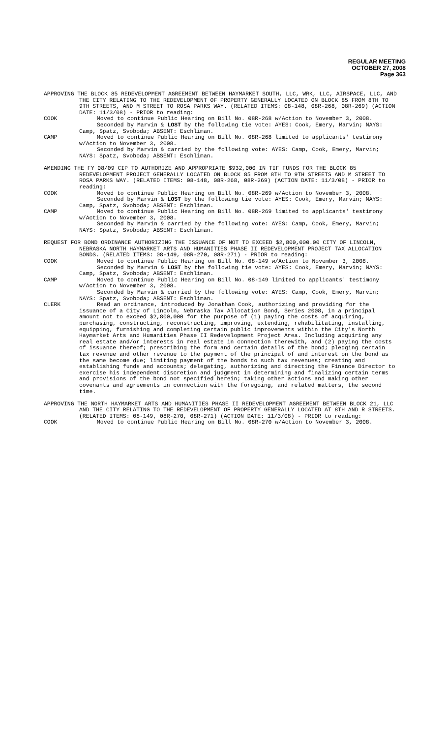REGULAR MEETING
OCTOBER 27, 2008
Page 363
APPROVING THE BLOCK 85 REDEVELOPMENT AGREEMENT BETWEEN HAYMARKET SOUTH, LLC, WRK, LLC, AIRSPACE, LLC, AND THE CITY RELATING TO THE REDEVELOPMENT OF PROPERTY GENERALLY LOCATED ON BLOCK 85 FROM 8TH TO 9TH STREETS, AND M STREET TO ROSA PARKS WAY. (RELATED ITEMS: 08-148, 08R-268, 08R-269) (ACTION DATE: 11/3/08) - PRIOR to reading:
COOK Moved to continue Public Hearing on Bill No. 08R-268 w/Action to November 3, 2008.
Seconded by Marvin & LOST by the following tie vote: AYES: Cook, Emery, Marvin; NAYS: Camp, Spatz, Svoboda; ABSENT: Eschliman.
CAMP Moved to continue Public Hearing on Bill No. 08R-268 limited to applicants' testimony w/Action to November 3, 2008.
Seconded by Marvin & carried by the following vote: AYES: Camp, Cook, Emery, Marvin; NAYS: Spatz, Svoboda; ABSENT: Eschliman.
AMENDING THE FY 08/09 CIP TO AUTHORIZE AND APPROPRIATE $932,000 IN TIF FUNDS FOR THE BLOCK 85 REDEVELOPMENT PROJECT GENERALLY LOCATED ON BLOCK 85 FROM 8TH TO 9TH STREETS AND M STREET TO ROSA PARKS WAY. (RELATED ITEMS: 08-148, 08R-268, 08R-269) (ACTION DATE: 11/3/08) - PRIOR to reading:
COOK Moved to continue Public Hearing on Bill No. 08R-269 w/Action to November 3, 2008.
Seconded by Marvin & LOST by the following tie vote: AYES: Cook, Emery, Marvin; NAYS: Camp, Spatz, Svoboda; ABSENT: Eschliman.
CAMP Moved to continue Public Hearing on Bill No. 08R-269 limited to applicants' testimony w/Action to November 3, 2008.
Seconded by Marvin & carried by the following vote: AYES: Camp, Cook, Emery, Marvin; NAYS: Spatz, Svoboda; ABSENT: Eschliman.
REQUEST FOR BOND ORDINANCE AUTHORIZING THE ISSUANCE OF NOT TO EXCEED $2,800,000.00 CITY OF LINCOLN, NEBRASKA NORTH HAYMARKET ARTS AND HUMANITIES PHASE II REDEVELOPMENT PROJECT TAX ALLOCATION BONDS. (RELATED ITEMS: 08-149, 08R-270, 08R-271) - PRIOR to reading:
COOK Moved to continue Public Hearing on Bill No. 08-149 w/Action to November 3, 2008.
Seconded by Marvin & LOST by the following tie vote: AYES: Cook, Emery, Marvin; NAYS: Camp, Spatz, Svoboda; ABSENT: Eschliman.
CAMP Moved to continue Public Hearing on Bill No. 08-149 limited to applicants' testimony w/Action to November 3, 2008.
Seconded by Marvin & carried by the following vote: AYES: Camp, Cook, Emery, Marvin; NAYS: Spatz, Svoboda; ABSENT: Eschliman.
CLERK Read an ordinance, introduced by Jonathan Cook, authorizing and providing for the issuance of a City of Lincoln, Nebraska Tax Allocation Bond, Series 2008, in a principal amount not to exceed $2,800,000 for the purpose of (1) paying the costs of acquiring, purchasing, constructing, reconstructing, improving, extending, rehabilitating, installing, equipping, furnishing and completing certain public improvements within the City's North Haymarket Arts and Humanities Phase II Redevelopment Project Area. Including acquiring any real estate and/or interests in real estate in connection therewith, and (2) paying the costs of issuance thereof; prescribing the form and certain details of the bond; pledging certain tax revenue and other revenue to the payment of the principal of and interest on the bond as the same become due; limiting payment of the bonds to such tax revenues; creating and establishing funds and accounts; delegating, authorizing and directing the Finance Director to exercise his independent discretion and judgment in determining and finalizing certain terms and provisions of the bond not specified herein; taking other actions and making other covenants and agreements in connection with the foregoing, and related matters, the second time.
APPROVING THE NORTH HAYMARKET ARTS AND HUMANITIES PHASE II REDEVELOPMENT AGREEMENT BETWEEN BLOCK 21, LLC AND THE CITY RELATING TO THE REDEVELOPMENT OF PROPERTY GENERALLY LOCATED AT 8TH AND R STREETS. (RELATED ITEMS: 08-149, 08R-270, 08R-271) (ACTION DATE: 11/3/08) - PRIOR to reading:
COOK Moved to continue Public Hearing on Bill No. 08R-270 w/Action to November 3, 2008.